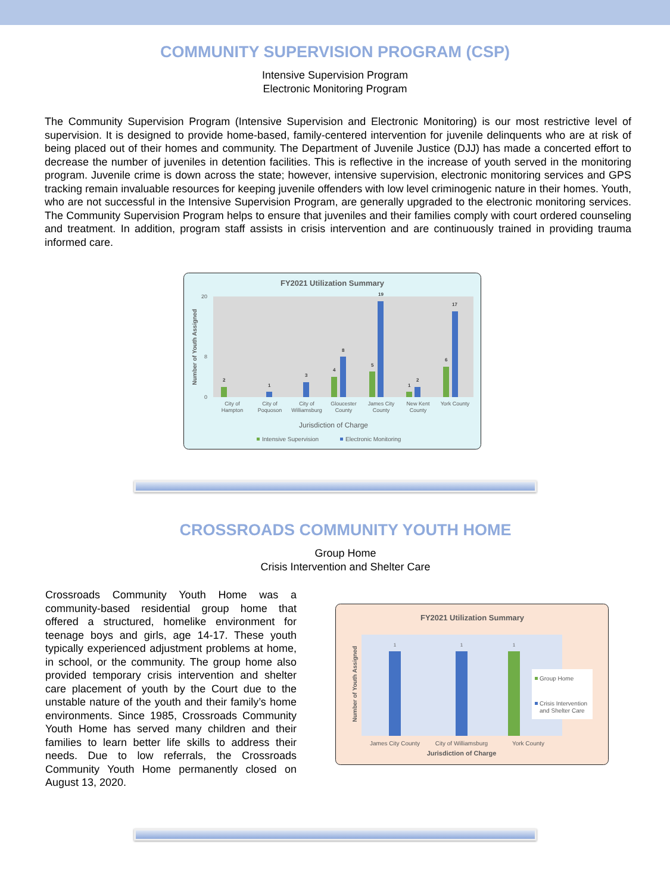COMMUNITY SUPERVISION PROGRAM (CSP)
Intensive Supervision Program
Electronic Monitoring Program
The Community Supervision Program (Intensive Supervision and Electronic Monitoring) is our most restrictive level of supervision. It is designed to provide home-based, family-centered intervention for juvenile delinquents who are at risk of being placed out of their homes and community. The Department of Juvenile Justice (DJJ) has made a concerted effort to decrease the number of juveniles in detention facilities. This is reflective in the increase of youth served in the monitoring program. Juvenile crime is down across the state; however, intensive supervision, electronic monitoring services and GPS tracking remain invaluable resources for keeping juvenile offenders with low level criminogenic nature in their homes. Youth, who are not successful in the Intensive Supervision Program, are generally upgraded to the electronic monitoring services. The Community Supervision Program helps to ensure that juveniles and their families comply with court ordered counseling and treatment. In addition, program staff assists in crisis intervention and are continuously trained in providing trauma informed care.
FY2021 Utilization Summary
Number of Youth Assigned
0
8
20
2
1
3
4
8
5
19
1
2
6
17
City of
Hampton
City of
Poquoson
City of
Williamsburg
Gloucester
County
James City
County
New Kent
County
York County
Jurisdiction of Charge
Intensive Supervision
Electronic Monitoring
CROSSROADS COMMUNITY YOUTH HOME
Group Home
Crisis Intervention and Shelter Care
Crossroads Community Youth Home was a community-based residential group home that offered a structured, homelike environment for teenage boys and girls, age 14-17. These youth typically experienced adjustment problems at home, in school, or the community. The group home also provided temporary crisis intervention and shelter care placement of youth by the Court due to the unstable nature of the youth and their family’s home environments. Since 1985, Crossroads Community Youth Home has served many children and their families to learn better life skills to address their needs. Due to low referrals, the Crossroads Community Youth Home permanently closed on August 13, 2020.
FY2021 Utilization Summary
Number of Youth Assigned
1
1
1
Group Home
Crisis Intervention
and Shelter Care
James City County
City of Williamsburg
York County
Jurisdiction of Charge